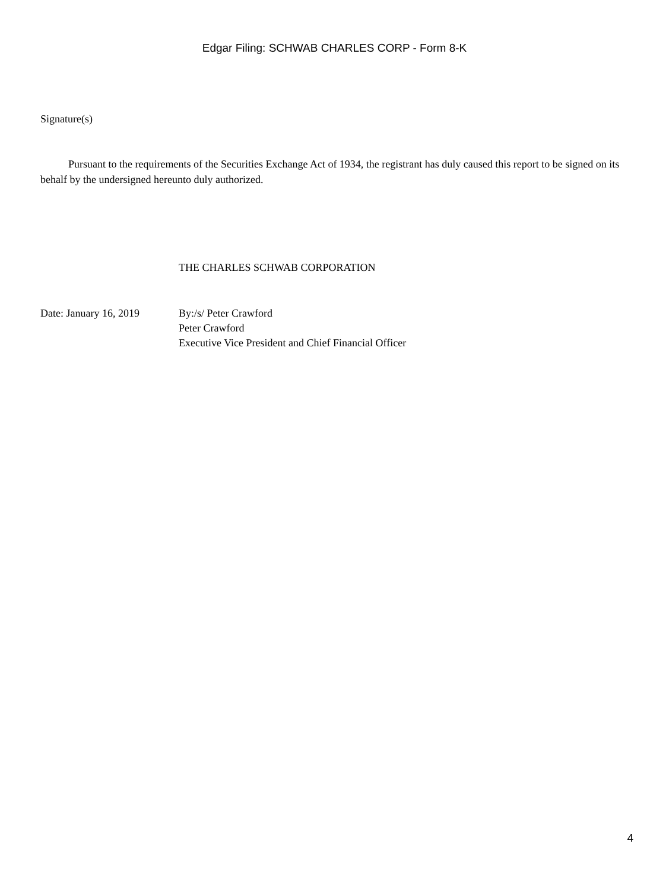Edgar Filing: SCHWAB CHARLES CORP - Form 8-K
Signature(s)
Pursuant to the requirements of the Securities Exchange Act of 1934, the registrant has duly caused this report to be signed on its behalf by the undersigned hereunto duly authorized.
THE CHARLES SCHWAB CORPORATION
| Date: January 16, 2019 | By:/s/ Peter Crawford |
| | Peter Crawford |
| | Executive Vice President and Chief Financial Officer |
4